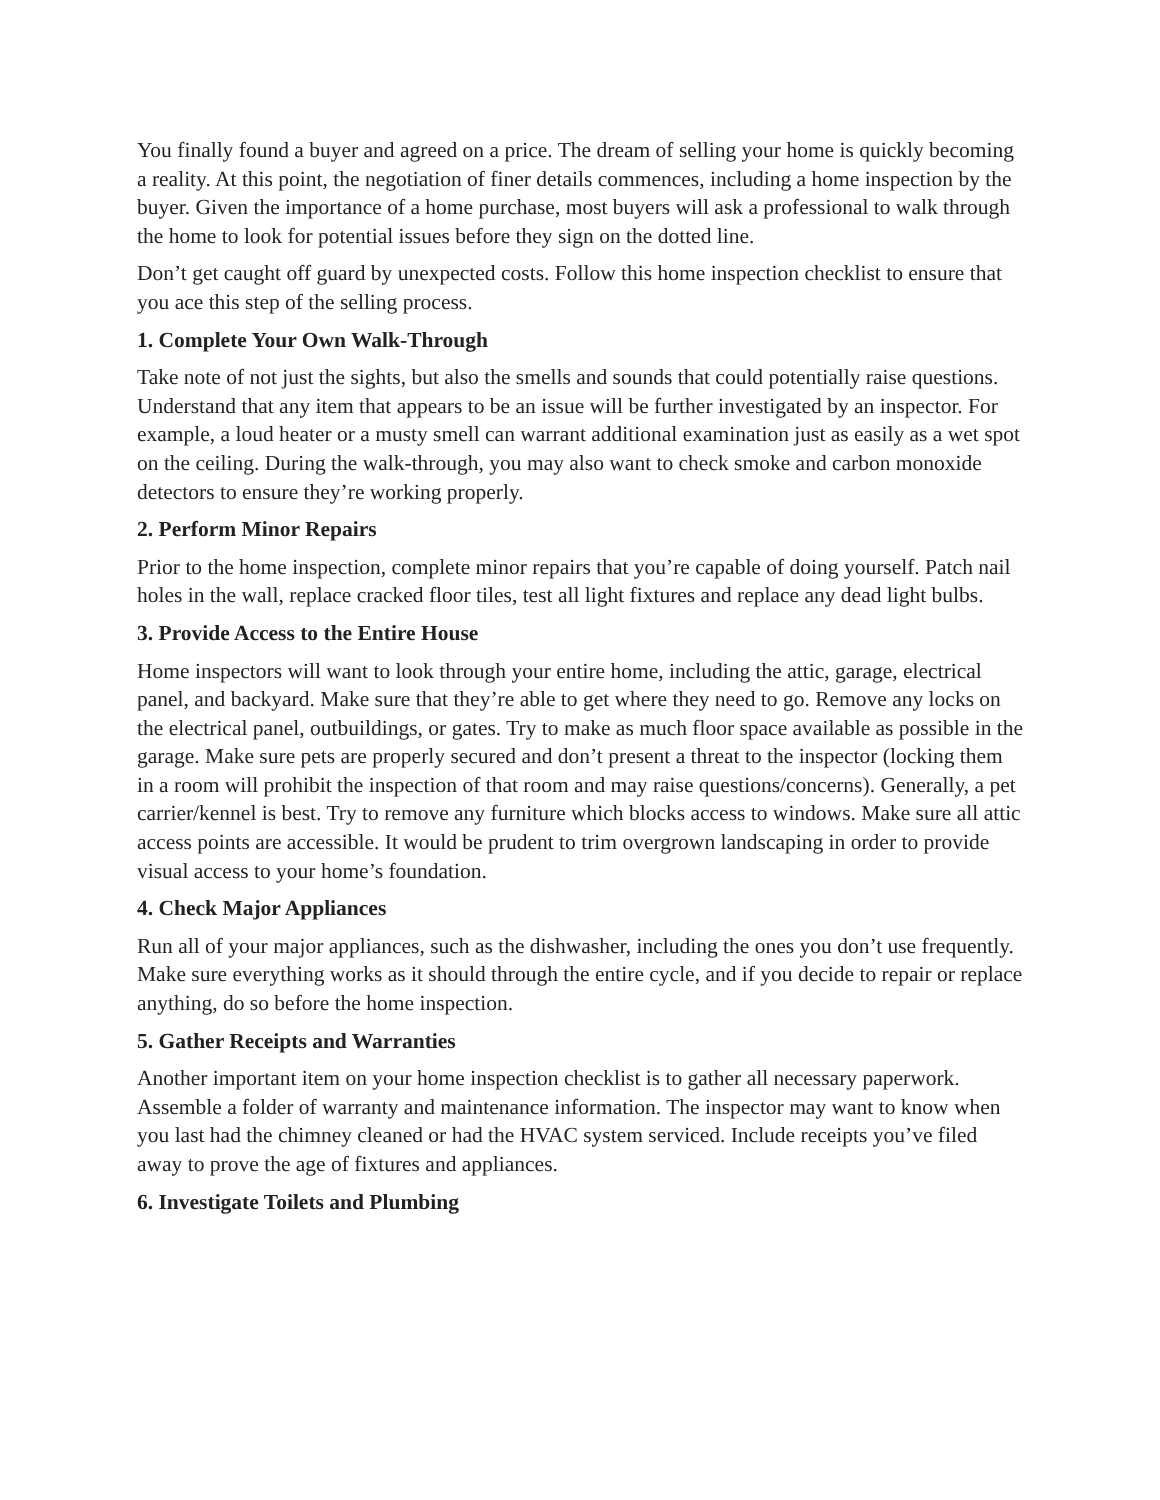You finally found a buyer and agreed on a price. The dream of selling your home is quickly becoming a reality. At this point, the negotiation of finer details commences, including a home inspection by the buyer. Given the importance of a home purchase, most buyers will ask a professional to walk through the home to look for potential issues before they sign on the dotted line.
Don’t get caught off guard by unexpected costs. Follow this home inspection checklist to ensure that you ace this step of the selling process.
1. Complete Your Own Walk-Through
Take note of not just the sights, but also the smells and sounds that could potentially raise questions. Understand that any item that appears to be an issue will be further investigated by an inspector. For example, a loud heater or a musty smell can warrant additional examination just as easily as a wet spot on the ceiling. During the walk-through, you may also want to check smoke and carbon monoxide detectors to ensure they’re working properly.
2. Perform Minor Repairs
Prior to the home inspection, complete minor repairs that you’re capable of doing yourself. Patch nail holes in the wall, replace cracked floor tiles, test all light fixtures and replace any dead light bulbs.
3. Provide Access to the Entire House
Home inspectors will want to look through your entire home, including the attic, garage, electrical panel, and backyard. Make sure that they’re able to get where they need to go. Remove any locks on the electrical panel, outbuildings, or gates. Try to make as much floor space available as possible in the garage. Make sure pets are properly secured and don’t present a threat to the inspector (locking them in a room will prohibit the inspection of that room and may raise questions/concerns). Generally, a pet carrier/kennel is best. Try to remove any furniture which blocks access to windows. Make sure all attic access points are accessible. It would be prudent to trim overgrown landscaping in order to provide visual access to your home’s foundation.
4. Check Major Appliances
Run all of your major appliances, such as the dishwasher, including the ones you don’t use frequently. Make sure everything works as it should through the entire cycle, and if you decide to repair or replace anything, do so before the home inspection.
5. Gather Receipts and Warranties
Another important item on your home inspection checklist is to gather all necessary paperwork. Assemble a folder of warranty and maintenance information. The inspector may want to know when you last had the chimney cleaned or had the HVAC system serviced. Include receipts you’ve filed away to prove the age of fixtures and appliances.
6. Investigate Toilets and Plumbing